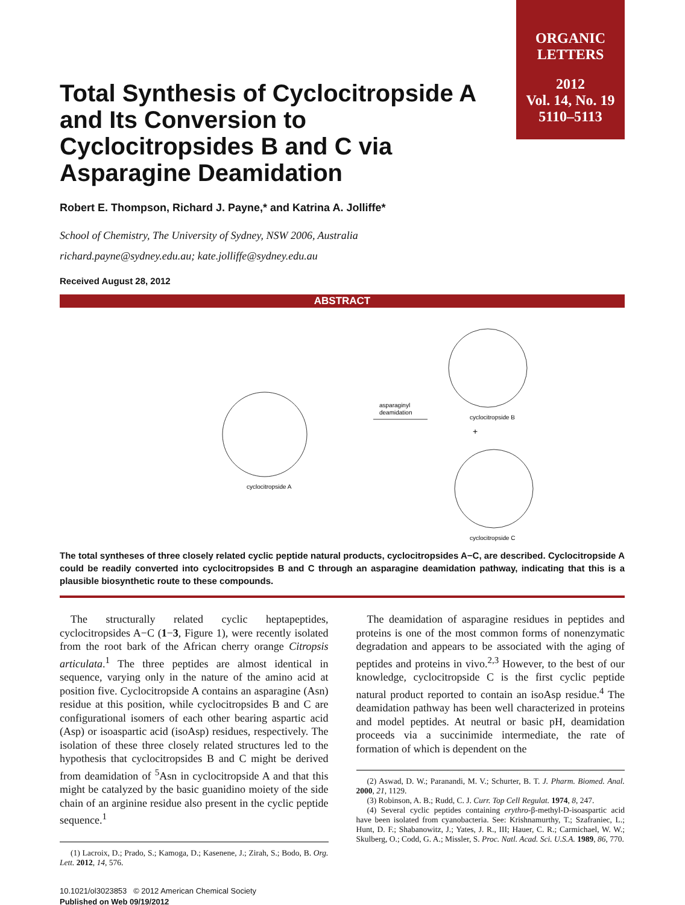ORGANIC
LETTERS
2012
Vol. 14, No. 19
5110–5113
Total Synthesis of Cyclocitropside A and Its Conversion to Cyclocitropsides B and C via Asparagine Deamidation
Robert E. Thompson, Richard J. Payne,* and Katrina A. Jolliffe*
School of Chemistry, The University of Sydney, NSW 2006, Australia
richard.payne@sydney.edu.au; kate.jolliffe@sydney.edu.au
Received August 28, 2012
ABSTRACT
cyclocitropside A
asparaginyl
deamidation
cyclocitropside B
+
cyclocitropside C
The total syntheses of three closely related cyclic peptide natural products, cyclocitropsides A−C, are described. Cyclocitropside A could be readily converted into cyclocitropsides B and C through an asparagine deamidation pathway, indicating that this is a plausible biosynthetic route to these compounds.
The structurally related cyclic heptapeptides, cyclocitropsides A−C (1−3, Figure 1), were recently isolated from the root bark of the African cherry orange Citropsis articulata.<sup>1</sup> The three peptides are almost identical in sequence, varying only in the nature of the amino acid at position five. Cyclocitropside A contains an asparagine (Asn) residue at this position, while cyclocitropsides B and C are configurational isomers of each other bearing aspartic acid (Asp) or isoaspartic acid (isoAsp) residues, respectively. The isolation of these three closely related structures led to the hypothesis that cyclocitropsides B and C might be derived from deamidation of <sup>5</sup>Asn in cyclocitropside A and that this might be catalyzed by the basic guanidino moiety of the side chain of an arginine residue also present in the cyclic peptide sequence.<sup>1</sup>
(1) Lacroix, D.; Prado, S.; Kamoga, D.; Kasenene, J.; Zirah, S.; Bodo, B. Org. Lett. 2012, 14, 576.
10.1021/ol3023853 © 2012 American Chemical Society
Published on Web 09/19/2012
The deamidation of asparagine residues in peptides and proteins is one of the most common forms of nonenzymatic degradation and appears to be associated with the aging of peptides and proteins in vivo.<sup>2,3</sup> However, to the best of our knowledge, cyclocitropside C is the first cyclic peptide natural product reported to contain an isoAsp residue.<sup>4</sup> The deamidation pathway has been well characterized in proteins and model peptides. At neutral or basic pH, deamidation proceeds via a succinimide intermediate, the rate of formation of which is dependent on the
(2) Aswad, D. W.; Paranandi, M. V.; Schurter, B. T. J. Pharm. Biomed. Anal. 2000, 21, 1129.
(3) Robinson, A. B.; Rudd, C. J. Curr. Top Cell Regulat. 1974, 8, 247.
(4) Several cyclic peptides containing erythro-β-methyl-D-isoaspartic acid have been isolated from cyanobacteria. See: Krishnamurthy, T.; Szafraniec, L.; Hunt, D. F.; Shabanowitz, J.; Yates, J. R., III; Hauer, C. R.; Carmichael, W. W.; Skulberg, O.; Codd, G. A.; Missler, S. Proc. Natl. Acad. Sci. U.S.A. 1989, 86, 770.